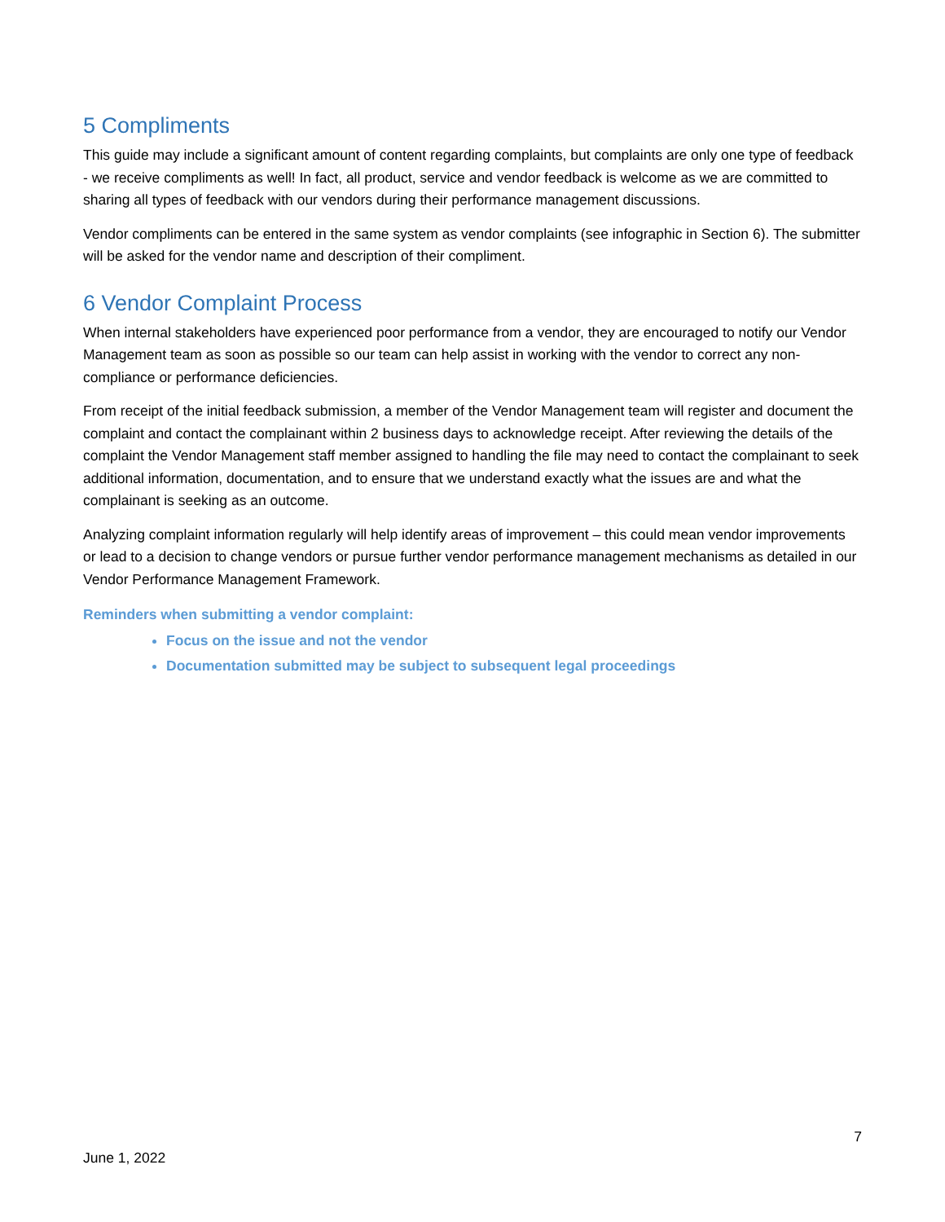5 Compliments
This guide may include a significant amount of content regarding complaints, but complaints are only one type of feedback - we receive compliments as well! In fact, all product, service and vendor feedback is welcome as we are committed to sharing all types of feedback with our vendors during their performance management discussions.
Vendor compliments can be entered in the same system as vendor complaints (see infographic in Section 6). The submitter will be asked for the vendor name and description of their compliment.
6 Vendor Complaint Process
When internal stakeholders have experienced poor performance from a vendor, they are encouraged to notify our Vendor Management team as soon as possible so our team can help assist in working with the vendor to correct any non-compliance or performance deficiencies.
From receipt of the initial feedback submission, a member of the Vendor Management team will register and document the complaint and contact the complainant within 2 business days to acknowledge receipt. After reviewing the details of the complaint the Vendor Management staff member assigned to handling the file may need to contact the complainant to seek additional information, documentation, and to ensure that we understand exactly what the issues are and what the complainant is seeking as an outcome.
Analyzing complaint information regularly will help identify areas of improvement – this could mean vendor improvements or lead to a decision to change vendors or pursue further vendor performance management mechanisms as detailed in our Vendor Performance Management Framework.
Reminders when submitting a vendor complaint:
Focus on the issue and not the vendor
Documentation submitted may be subject to subsequent legal proceedings
7
June 1, 2022